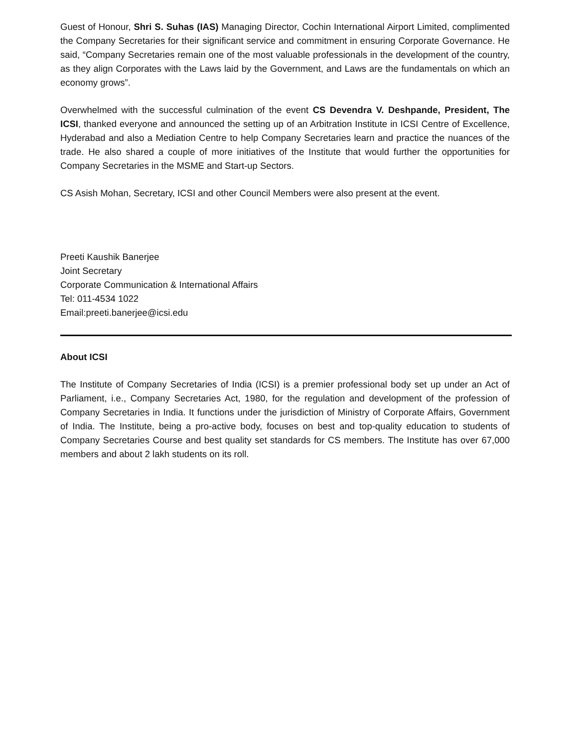Guest of Honour, Shri S. Suhas (IAS) Managing Director, Cochin International Airport Limited, complimented the Company Secretaries for their significant service and commitment in ensuring Corporate Governance. He said, “Company Secretaries remain one of the most valuable professionals in the development of the country, as they align Corporates with the Laws laid by the Government, and Laws are the fundamentals on which an economy grows”.
Overwhelmed with the successful culmination of the event CS Devendra V. Deshpande, President, The ICSI, thanked everyone and announced the setting up of an Arbitration Institute in ICSI Centre of Excellence, Hyderabad and also a Mediation Centre to help Company Secretaries learn and practice the nuances of the trade. He also shared a couple of more initiatives of the Institute that would further the opportunities for Company Secretaries in the MSME and Start-up Sectors.
CS Asish Mohan, Secretary, ICSI and other Council Members were also present at the event.
Preeti Kaushik Banerjee
Joint Secretary
Corporate Communication & International Affairs
Tel: 011-4534 1022
Email:preeti.banerjee@icsi.edu
About ICSI
The Institute of Company Secretaries of India (ICSI) is a premier professional body set up under an Act of Parliament, i.e., Company Secretaries Act, 1980, for the regulation and development of the profession of Company Secretaries in India. It functions under the jurisdiction of Ministry of Corporate Affairs, Government of India. The Institute, being a pro-active body, focuses on best and top-quality education to students of Company Secretaries Course and best quality set standards for CS members. The Institute has over 67,000 members and about 2 lakh students on its roll.